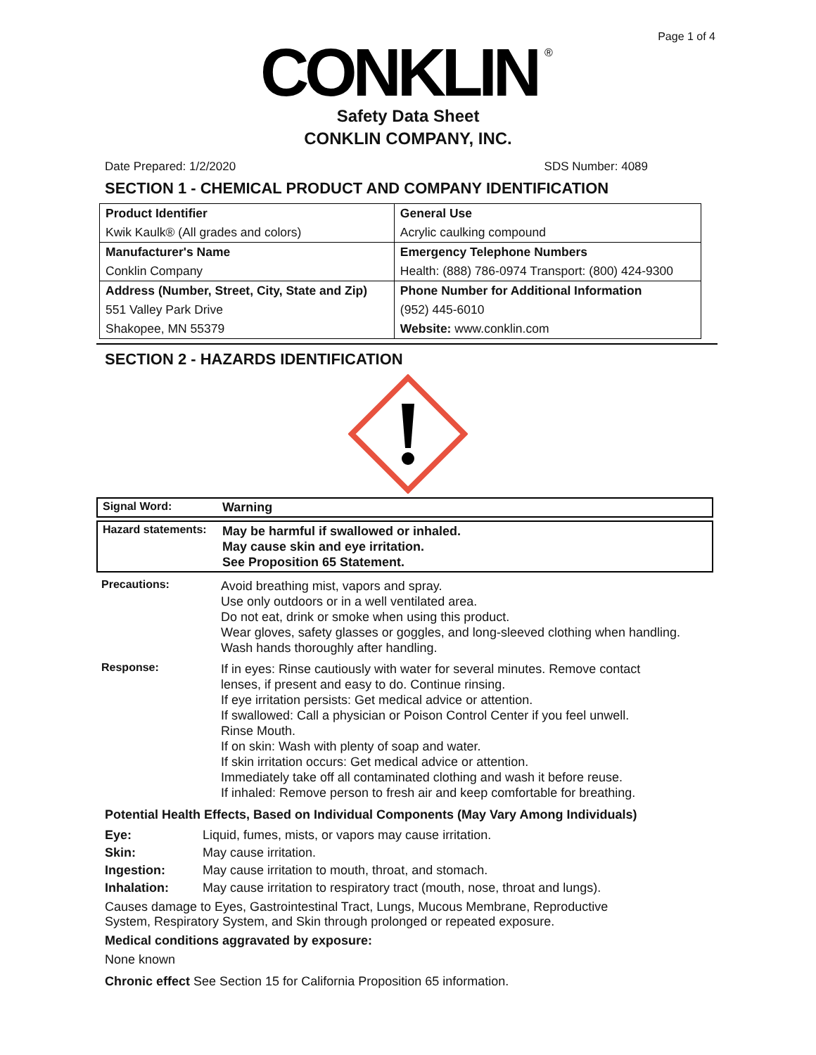Page 1 of 4
CONKLIN
®
Safety Data Sheet
CONKLIN COMPANY, INC.
Date Prepared: 1/2/2020 SDS Number: 4089
SECTION 1 - CHEMICAL PRODUCT AND COMPANY IDENTIFICATION
| Product Identifier | General Use |
| Kwik Kaulk® (All grades and colors) | Acrylic caulking compound |
| Manufacturer's Name | Emergency Telephone Numbers |
| Conklin Company | Health: (888) 786-0974 Transport: (800) 424-9300 |
| Address (Number, Street, City, State and Zip) | Phone Number for Additional Information |
| 551 Valley Park Drive | (952) 445-6010 |
| Shakopee, MN 55379 | Website: www.conklin.com |
SECTION 2 - HAZARDS IDENTIFICATION
Signal Word: Warning
Hazard statements:
May be harmful if swallowed or inhaled.
May cause skin and eye irritation.
See Proposition 65 Statement.
Precautions:
Avoid breathing mist, vapors and spray.
Use only outdoors or in a well ventilated area.
Do not eat, drink or smoke when using this product.
Wear gloves, safety glasses or goggles, and long-sleeved clothing when handling.
Wash hands thoroughly after handling.
Response:
If in eyes: Rinse cautiously with water for several minutes. Remove contact
lenses, if present and easy to do. Continue rinsing.
If eye irritation persists: Get medical advice or attention.
If swallowed: Call a physician or Poison Control Center if you feel unwell.
Rinse Mouth.
If on skin: Wash with plenty of soap and water.
If skin irritation occurs: Get medical advice or attention.
Immediately take off all contaminated clothing and wash it before reuse.
If inhaled: Remove person to fresh air and keep comfortable for breathing.
Potential Health Effects, Based on Individual Components (May Vary Among Individuals)
Eye: Liquid, fumes, mists, or vapors may cause irritation.
Skin: May cause irritation.
Ingestion: May cause irritation to mouth, throat, and stomach.
Inhalation: May cause irritation to respiratory tract (mouth, nose, throat and lungs).
Causes damage to Eyes, Gastrointestinal Tract, Lungs, Mucous Membrane, Reproductive
System, Respiratory System, and Skin through prolonged or repeated exposure.
Medical conditions aggravated by exposure:
None known
Chronic effect See Section 15 for California Proposition 65 information.